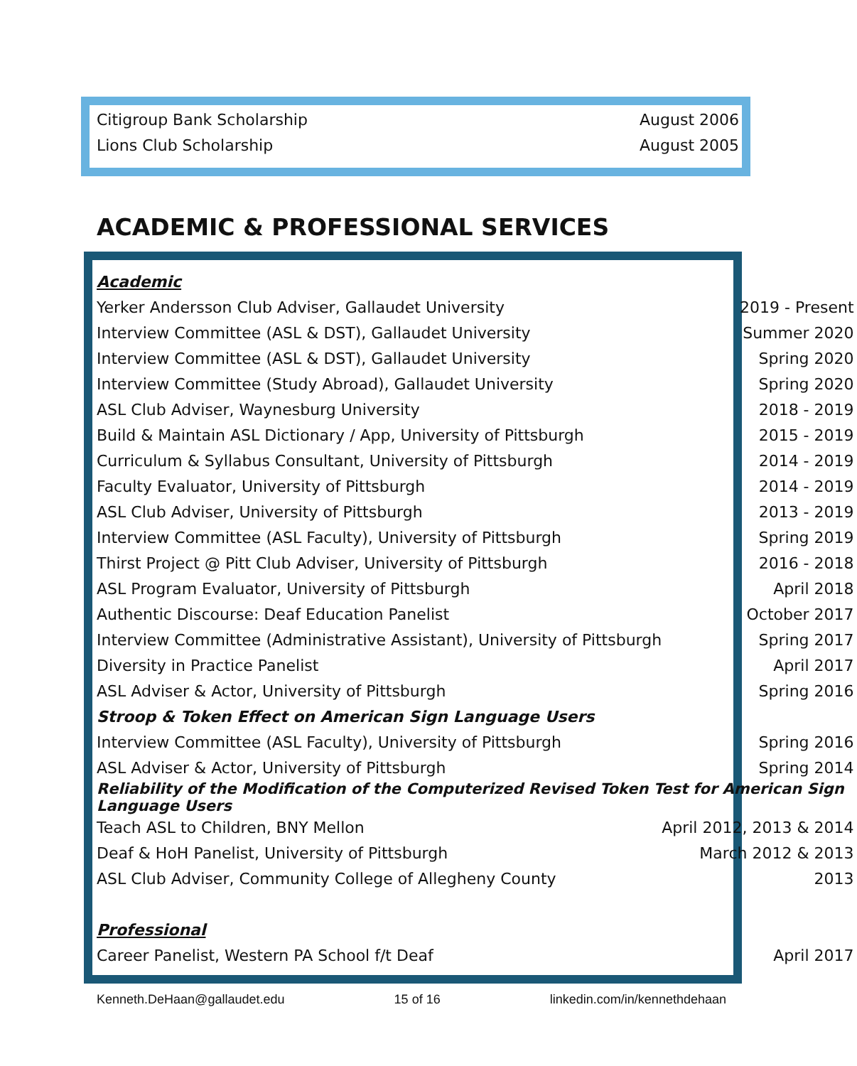| Citigroup Bank Scholarship | August 2006 |
| Lions Club Scholarship | August 2005 |
ACADEMIC & PROFESSIONAL SERVICES
| Academic | |
| Yerker Andersson Club Adviser, Gallaudet University | 2019 - Present |
| Interview Committee (ASL & DST), Gallaudet University | Summer 2020 |
| Interview Committee (ASL & DST), Gallaudet University | Spring 2020 |
| Interview Committee (Study Abroad), Gallaudet University | Spring 2020 |
| ASL Club Adviser, Waynesburg University | 2018 - 2019 |
| Build & Maintain ASL Dictionary / App, University of Pittsburgh | 2015 - 2019 |
| Curriculum & Syllabus Consultant, University of Pittsburgh | 2014 - 2019 |
| Faculty Evaluator, University of Pittsburgh | 2014 - 2019 |
| ASL Club Adviser, University of Pittsburgh | 2013 - 2019 |
| Interview Committee (ASL Faculty), University of Pittsburgh | Spring 2019 |
| Thirst Project @ Pitt Club Adviser, University of Pittsburgh | 2016 - 2018 |
| ASL Program Evaluator, University of Pittsburgh | April 2018 |
| Authentic Discourse: Deaf Education Panelist | October 2017 |
| Interview Committee (Administrative Assistant), University of Pittsburgh | Spring 2017 |
| Diversity in Practice Panelist | April 2017 |
| ASL Adviser & Actor, University of Pittsburgh | Spring 2016 |
| Stroop & Token Effect on American Sign Language Users | |
| Interview Committee (ASL Faculty), University of Pittsburgh | Spring 2016 |
| ASL Adviser & Actor, University of Pittsburgh | Spring 2014 |
| Reliability of the Modification of the Computerized Revised Token Test for American Sign Language Users | |
| Teach ASL to Children, BNY Mellon | April 2012, 2013 & 2014 |
| Deaf & HoH Panelist, University of Pittsburgh | March 2012 & 2013 |
| ASL Club Adviser, Community College of Allegheny County | 2013 |
| Professional | |
| Career Panelist, Western PA School f/t Deaf | April 2017 |
Kenneth.DeHaan@gallaudet.edu 15 of 16 linkedin.com/in/kennethdehaan